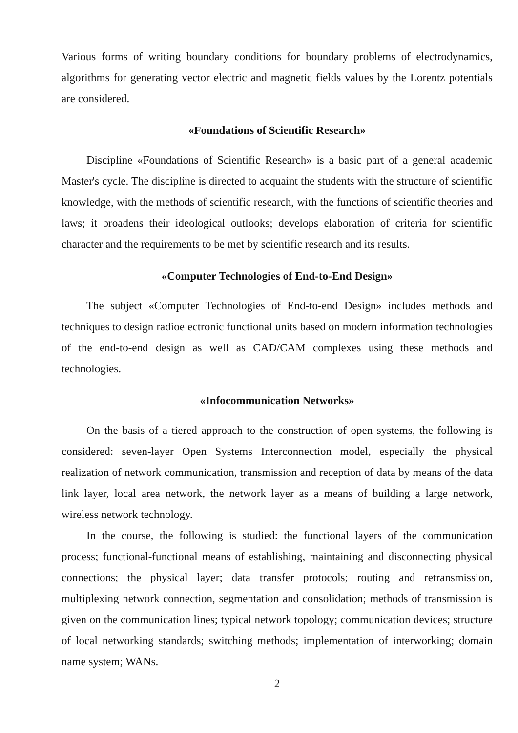Various forms of writing boundary conditions for boundary problems of electrodynamics, algorithms for generating vector electric and magnetic fields values by the Lorentz potentials are considered.
«Foundations of Scientific Research»
Discipline «Foundations of Scientific Research» is a basic part of a general academic Master's cycle. The discipline is directed to acquaint the students with the structure of scientific knowledge, with the methods of scientific research, with the functions of scientific theories and laws; it broadens their ideological outlooks; develops elaboration of criteria for scientific character and the requirements to be met by scientific research and its results.
«Computer Technologies of End-to-End Design»
The subject «Computer Technologies of End-to-end Design» includes methods and techniques to design radioelectronic functional units based on modern information technologies of the end-to-end design as well as CAD/CAM complexes using these methods and technologies.
«Infocommunication Networks»
On the basis of a tiered approach to the construction of open systems, the following is considered: seven-layer Open Systems Interconnection model, especially the physical realization of network communication, transmission and reception of data by means of the data link layer, local area network, the network layer as a means of building a large network, wireless network technology.
In the course, the following is studied: the functional layers of the communication process; functional-functional means of establishing, maintaining and disconnecting physical connections; the physical layer; data transfer protocols; routing and retransmission, multiplexing network connection, segmentation and consolidation; methods of transmission is given on the communication lines; typical network topology; communication devices; structure of local networking standards; switching methods; implementation of interworking; domain name system; WANs.
2